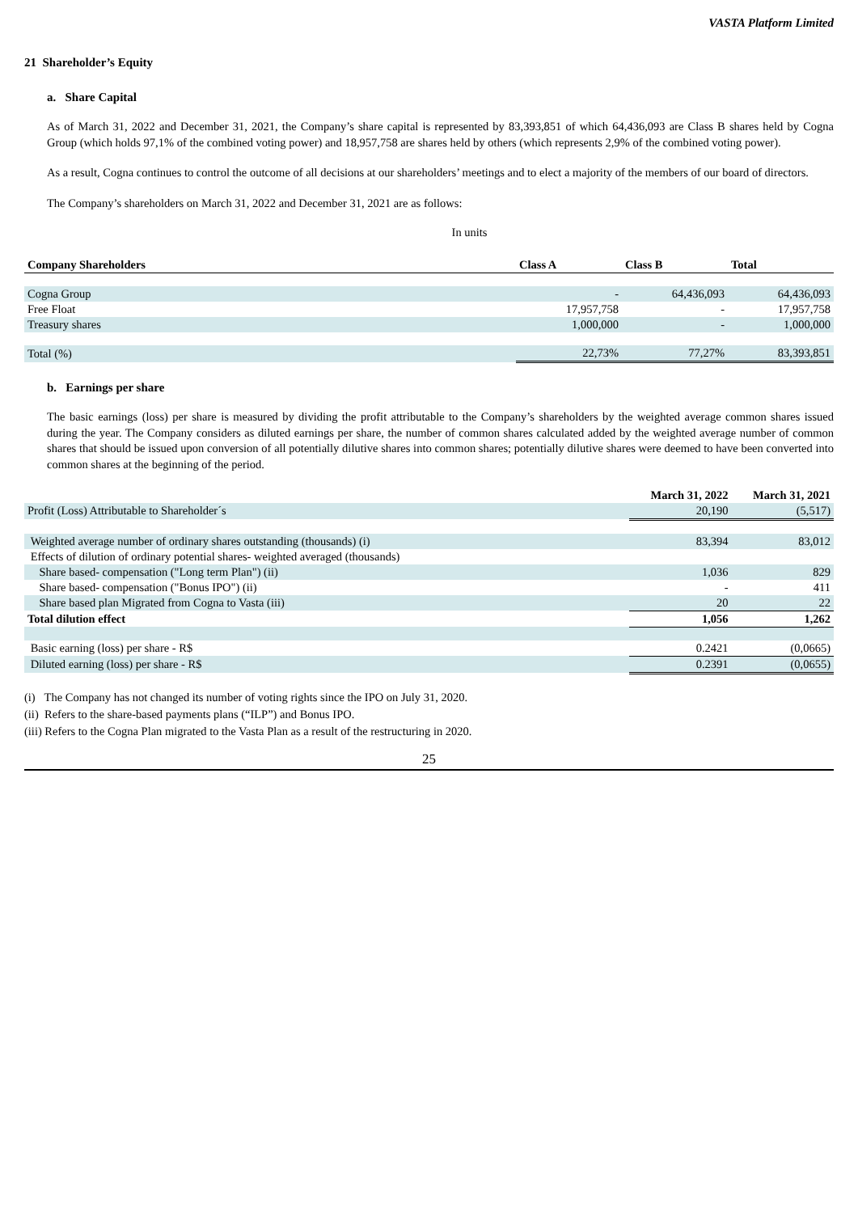VASTA Platform Limited
21 Shareholder’s Equity
a. Share Capital
As of March 31, 2022 and December 31, 2021, the Company’s share capital is represented by 83,393,851 of which 64,436,093 are Class B shares held by Cogna Group (which holds 97,1% of the combined voting power) and 18,957,758 are shares held by others (which represents 2,9% of the combined voting power).
As a result, Cogna continues to control the outcome of all decisions at our shareholders’ meetings and to elect a majority of the members of our board of directors.
The Company’s shareholders on March 31, 2022 and December 31, 2021 are as follows:
In units
| Company Shareholders | Class A | Class B | Total |
| --- | --- | --- | --- |
| Cogna Group | - | 64,436,093 | 64,436,093 |
| Free Float | 17,957,758 | - | 17,957,758 |
| Treasury shares | 1,000,000 | - | 1,000,000 |
| Total (%) | 22,73% | 77,27% | 83,393,851 |
b. Earnings per share
The basic earnings (loss) per share is measured by dividing the profit attributable to the Company’s shareholders by the weighted average common shares issued during the year. The Company considers as diluted earnings per share, the number of common shares calculated added by the weighted average number of common shares that should be issued upon conversion of all potentially dilutive shares into common shares; potentially dilutive shares were deemed to have been converted into common shares at the beginning of the period.
| | March 31, 2022 | March 31, 2021 |
| Profit (Loss) Attributable to Shareholder´s | 20,190 | (5,517) |
| Weighted average number of ordinary shares outstanding (thousands) (i) | 83,394 | 83,012 |
| Effects of dilution of ordinary potential shares- weighted averaged (thousands) | | |
| Share based- compensation ("Long term Plan") (ii) | 1,036 | 829 |
| Share based- compensation ("Bonus IPO") (ii) | - | 411 |
| Share based plan Migrated from Cogna to Vasta (iii) | 20 | 22 |
| Total dilution effect | 1,056 | 1,262 |
| Basic earning (loss) per share - R$ | 0.2421 | (0,0665) |
| Diluted earning (loss) per share - R$ | 0.2391 | (0,0655) |
(i) The Company has not changed its number of voting rights since the IPO on July 31, 2020.
(ii) Refers to the share-based payments plans (“ILP”) and Bonus IPO.
(iii) Refers to the Cogna Plan migrated to the Vasta Plan as a result of the restructuring in 2020.
25